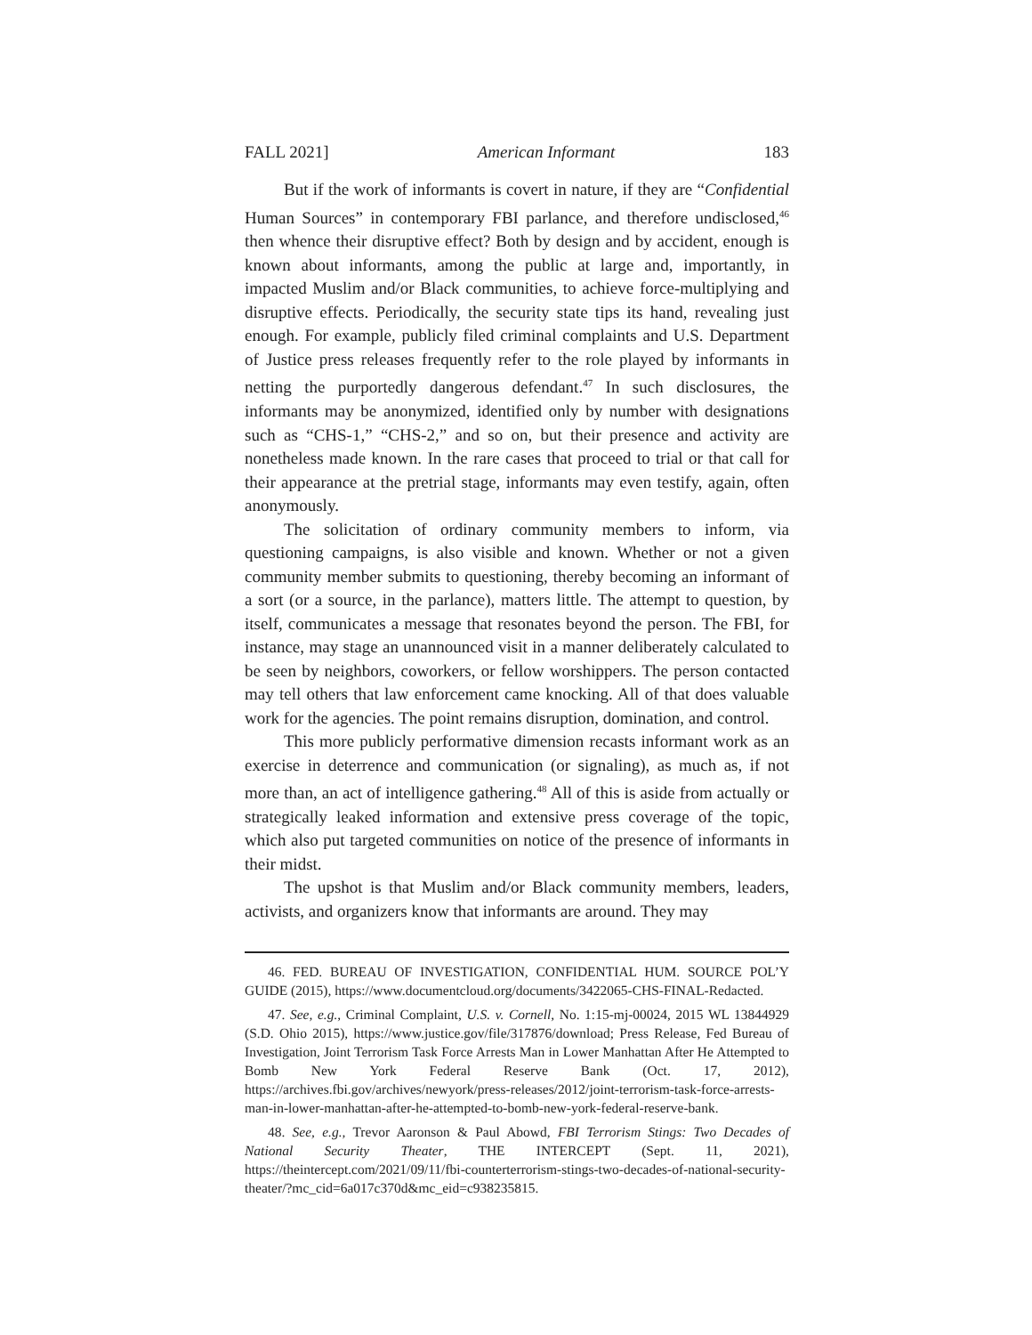FALL 2021] American Informant 183
But if the work of informants is covert in nature, if they are “Confidential Human Sources” in contemporary FBI parlance, and therefore undisclosed,<sup>46</sup> then whence their disruptive effect? Both by design and by accident, enough is known about informants, among the public at large and, importantly, in impacted Muslim and/or Black communities, to achieve force-multiplying and disruptive effects. Periodically, the security state tips its hand, revealing just enough. For example, publicly filed criminal complaints and U.S. Department of Justice press releases frequently refer to the role played by informants in netting the purportedly dangerous defendant.<sup>47</sup> In such disclosures, the informants may be anonymized, identified only by number with designations such as “CHS-1,” “CHS-2,” and so on, but their presence and activity are nonetheless made known. In the rare cases that proceed to trial or that call for their appearance at the pretrial stage, informants may even testify, again, often anonymously.
The solicitation of ordinary community members to inform, via questioning campaigns, is also visible and known. Whether or not a given community member submits to questioning, thereby becoming an informant of a sort (or a source, in the parlance), matters little. The attempt to question, by itself, communicates a message that resonates beyond the person. The FBI, for instance, may stage an unannounced visit in a manner deliberately calculated to be seen by neighbors, coworkers, or fellow worshippers. The person contacted may tell others that law enforcement came knocking. All of that does valuable work for the agencies. The point remains disruption, domination, and control.
This more publicly performative dimension recasts informant work as an exercise in deterrence and communication (or signaling), as much as, if not more than, an act of intelligence gathering.<sup>48</sup> All of this is aside from actually or strategically leaked information and extensive press coverage of the topic, which also put targeted communities on notice of the presence of informants in their midst.
The upshot is that Muslim and/or Black community members, leaders, activists, and organizers know that informants are around. They may
46. FED. BUREAU OF INVESTIGATION, CONFIDENTIAL HUM. SOURCE POL’Y GUIDE (2015), https://www.documentcloud.org/documents/3422065-CHS-FINAL-Redacted.
47. See, e.g., Criminal Complaint, U.S. v. Cornell, No. 1:15-mj-00024, 2015 WL 13844929 (S.D. Ohio 2015), https://www.justice.gov/file/317876/download; Press Release, Fed Bureau of Investigation, Joint Terrorism Task Force Arrests Man in Lower Manhattan After He Attempted to Bomb New York Federal Reserve Bank (Oct. 17, 2012), https://archives.fbi.gov/archives/newyork/press-releases/2012/joint-terrorism-task-force-arrests-man-in-lower-manhattan-after-he-attempted-to-bomb-new-york-federal-reserve-bank.
48. See, e.g., Trevor Aaronson & Paul Abowd, FBI Terrorism Stings: Two Decades of National Security Theater, THE INTERCEPT (Sept. 11, 2021), https://theintercept.com/2021/09/11/fbi-counterterrorism-stings-two-decades-of-national-security-theater/?mc_cid=6a017c370d&mc_eid=c938235815.